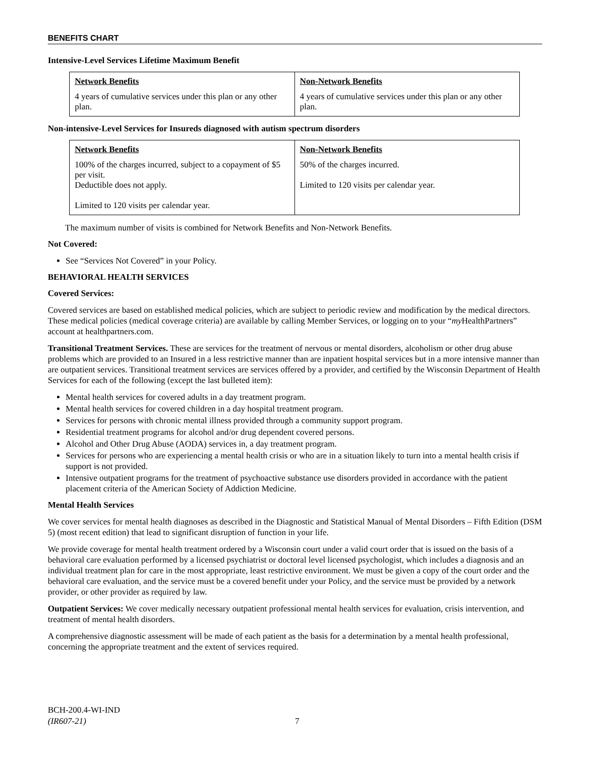BENEFITS CHART
Intensive-Level Services Lifetime Maximum Benefit
| Network Benefits | Non-Network Benefits |
| --- | --- |
| 4 years of cumulative services under this plan or any other plan. | 4 years of cumulative services under this plan or any other plan. |
Non-intensive-Level Services for Insureds diagnosed with autism spectrum disorders
| Network Benefits | Non-Network Benefits |
| --- | --- |
| 100% of the charges incurred, subject to a copayment of $5 per visit. Deductible does not apply. Limited to 120 visits per calendar year. | 50% of the charges incurred. Limited to 120 visits per calendar year. |
The maximum number of visits is combined for Network Benefits and Non-Network Benefits.
Not Covered:
See “Services Not Covered” in your Policy.
BEHAVIORAL HEALTH SERVICES
Covered Services:
Covered services are based on established medical policies, which are subject to periodic review and modification by the medical directors. These medical policies (medical coverage criteria) are available by calling Member Services, or logging on to your “my HealthPartners” account at healthpartners.com.
Transitional Treatment Services. These are services for the treatment of nervous or mental disorders, alcoholism or other drug abuse problems which are provided to an Insured in a less restrictive manner than are inpatient hospital services but in a more intensive manner than are outpatient services. Transitional treatment services are services offered by a provider, and certified by the Wisconsin Department of Health Services for each of the following (except the last bulleted item):
Mental health services for covered adults in a day treatment program.
Mental health services for covered children in a day hospital treatment program.
Services for persons with chronic mental illness provided through a community support program.
Residential treatment programs for alcohol and/or drug dependent covered persons.
Alcohol and Other Drug Abuse (AODA) services in, a day treatment program.
Services for persons who are experiencing a mental health crisis or who are in a situation likely to turn into a mental health crisis if support is not provided.
Intensive outpatient programs for the treatment of psychoactive substance use disorders provided in accordance with the patient placement criteria of the American Society of Addiction Medicine.
Mental Health Services
We cover services for mental health diagnoses as described in the Diagnostic and Statistical Manual of Mental Disorders – Fifth Edition (DSM 5) (most recent edition) that lead to significant disruption of function in your life.
We provide coverage for mental health treatment ordered by a Wisconsin court under a valid court order that is issued on the basis of a behavioral care evaluation performed by a licensed psychiatrist or doctoral level licensed psychologist, which includes a diagnosis and an individual treatment plan for care in the most appropriate, least restrictive environment. We must be given a copy of the court order and the behavioral care evaluation, and the service must be a covered benefit under your Policy, and the service must be provided by a network provider, or other provider as required by law.
Outpatient Services: We cover medically necessary outpatient professional mental health services for evaluation, crisis intervention, and treatment of mental health disorders.
A comprehensive diagnostic assessment will be made of each patient as the basis for a determination by a mental health professional, concerning the appropriate treatment and the extent of services required.
BCH-200.4-WI-IND
(IR607-21)
7